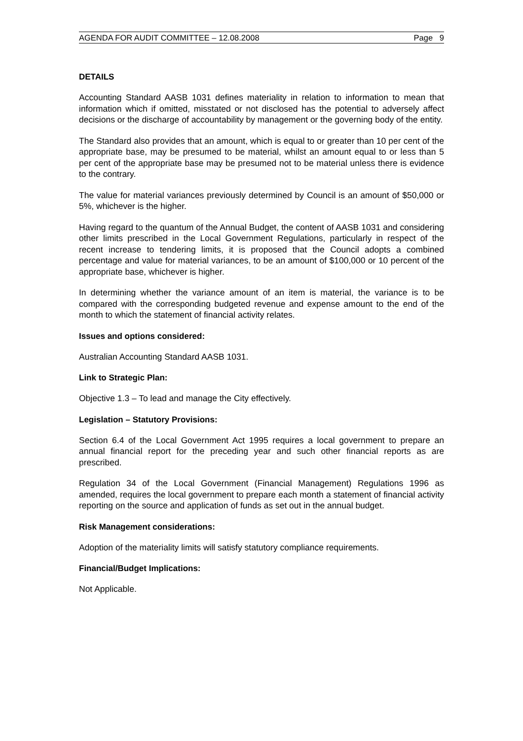AGENDA FOR AUDIT COMMITTEE – 12.08.2008 Page 9
DETAILS
Accounting Standard AASB 1031 defines materiality in relation to information to mean that information which if omitted, misstated or not disclosed has the potential to adversely affect decisions or the discharge of accountability by management or the governing body of the entity.
The Standard also provides that an amount, which is equal to or greater than 10 per cent of the appropriate base, may be presumed to be material, whilst an amount equal to or less than 5 per cent of the appropriate base may be presumed not to be material unless there is evidence to the contrary.
The value for material variances previously determined by Council is an amount of $50,000 or 5%, whichever is the higher.
Having regard to the quantum of the Annual Budget, the content of AASB 1031 and considering other limits prescribed in the Local Government Regulations, particularly in respect of the recent increase to tendering limits, it is proposed that the Council adopts a combined percentage and value for material variances, to be an amount of $100,000 or 10 percent of the appropriate base, whichever is higher.
In determining whether the variance amount of an item is material, the variance is to be compared with the corresponding budgeted revenue and expense amount to the end of the month to which the statement of financial activity relates.
Issues and options considered:
Australian Accounting Standard AASB 1031.
Link to Strategic Plan:
Objective 1.3 – To lead and manage the City effectively.
Legislation – Statutory Provisions:
Section 6.4 of the Local Government Act 1995 requires a local government to prepare an annual financial report for the preceding year and such other financial reports as are prescribed.
Regulation 34 of the Local Government (Financial Management) Regulations 1996 as amended, requires the local government to prepare each month a statement of financial activity reporting on the source and application of funds as set out in the annual budget.
Risk Management considerations:
Adoption of the materiality limits will satisfy statutory compliance requirements.
Financial/Budget Implications:
Not Applicable.